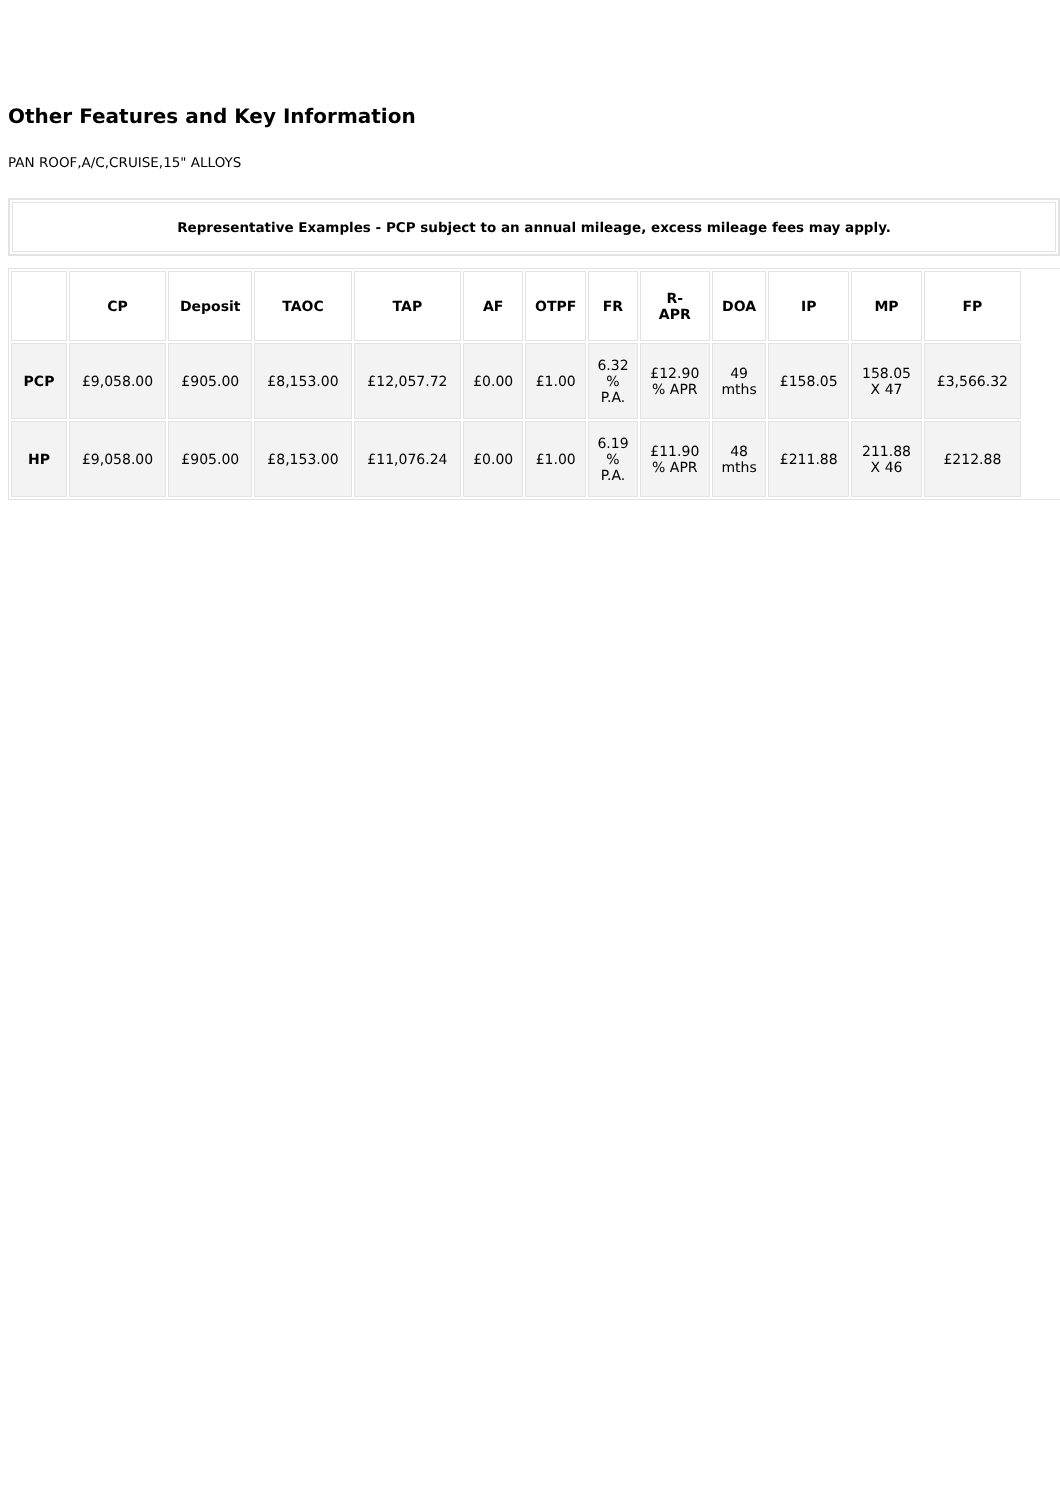Other Features and Key Information
PAN ROOF,A/C,CRUISE,15" ALLOYS
Representative Examples - PCP subject to an annual mileage, excess mileage fees may apply.
| | CP | Deposit | TAOC | TAP | AF | OTPF | FR | R- APR | DOA | IP | MP | FP | |
| --- | --- | --- | --- | --- | --- | --- | --- | --- | --- | --- | --- | --- | --- |
| PCP | £9,058.00 | £905.00 | £8,153.00 | £12,057.72 | £0.00 | £1.00 | 6.32 % P.A. | £12.90 % APR | 49 mths | £158.05 | 158.05 X 47 | £3,566.32 | |
| HP | £9,058.00 | £905.00 | £8,153.00 | £11,076.24 | £0.00 | £1.00 | 6.19 % P.A. | £11.90 % APR | 48 mths | £211.88 | 211.88 X 46 | £212.88 | |